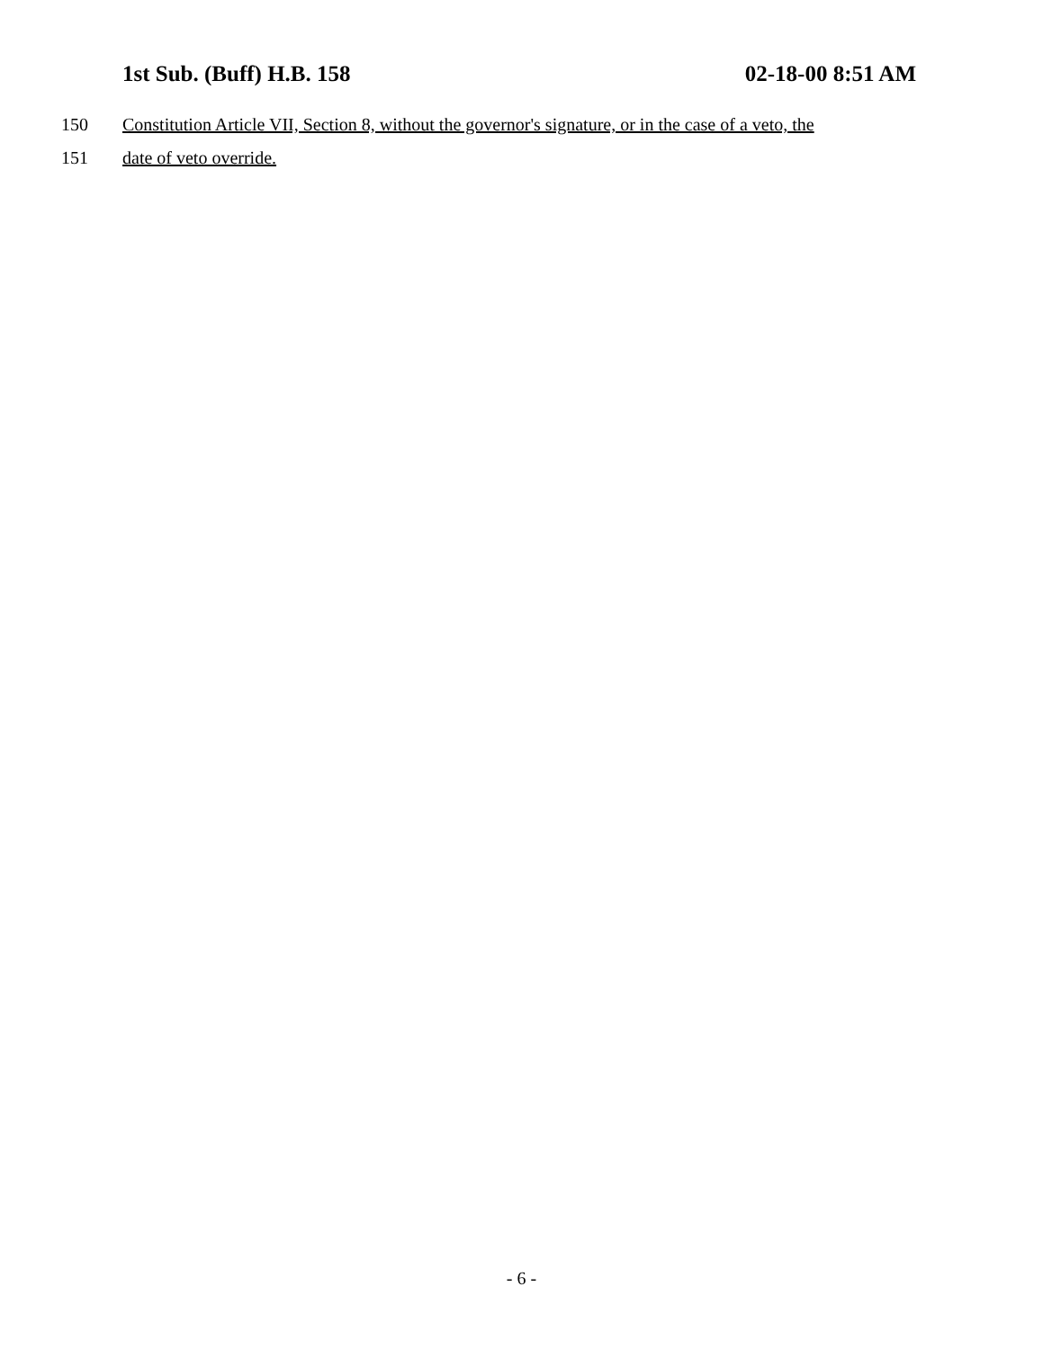1st Sub. (Buff) H.B. 158 02-18-00 8:51 AM
150 Constitution Article VII, Section 8, without the governor's signature, or in the case of a veto, the
151 date of veto override.
- 6 -